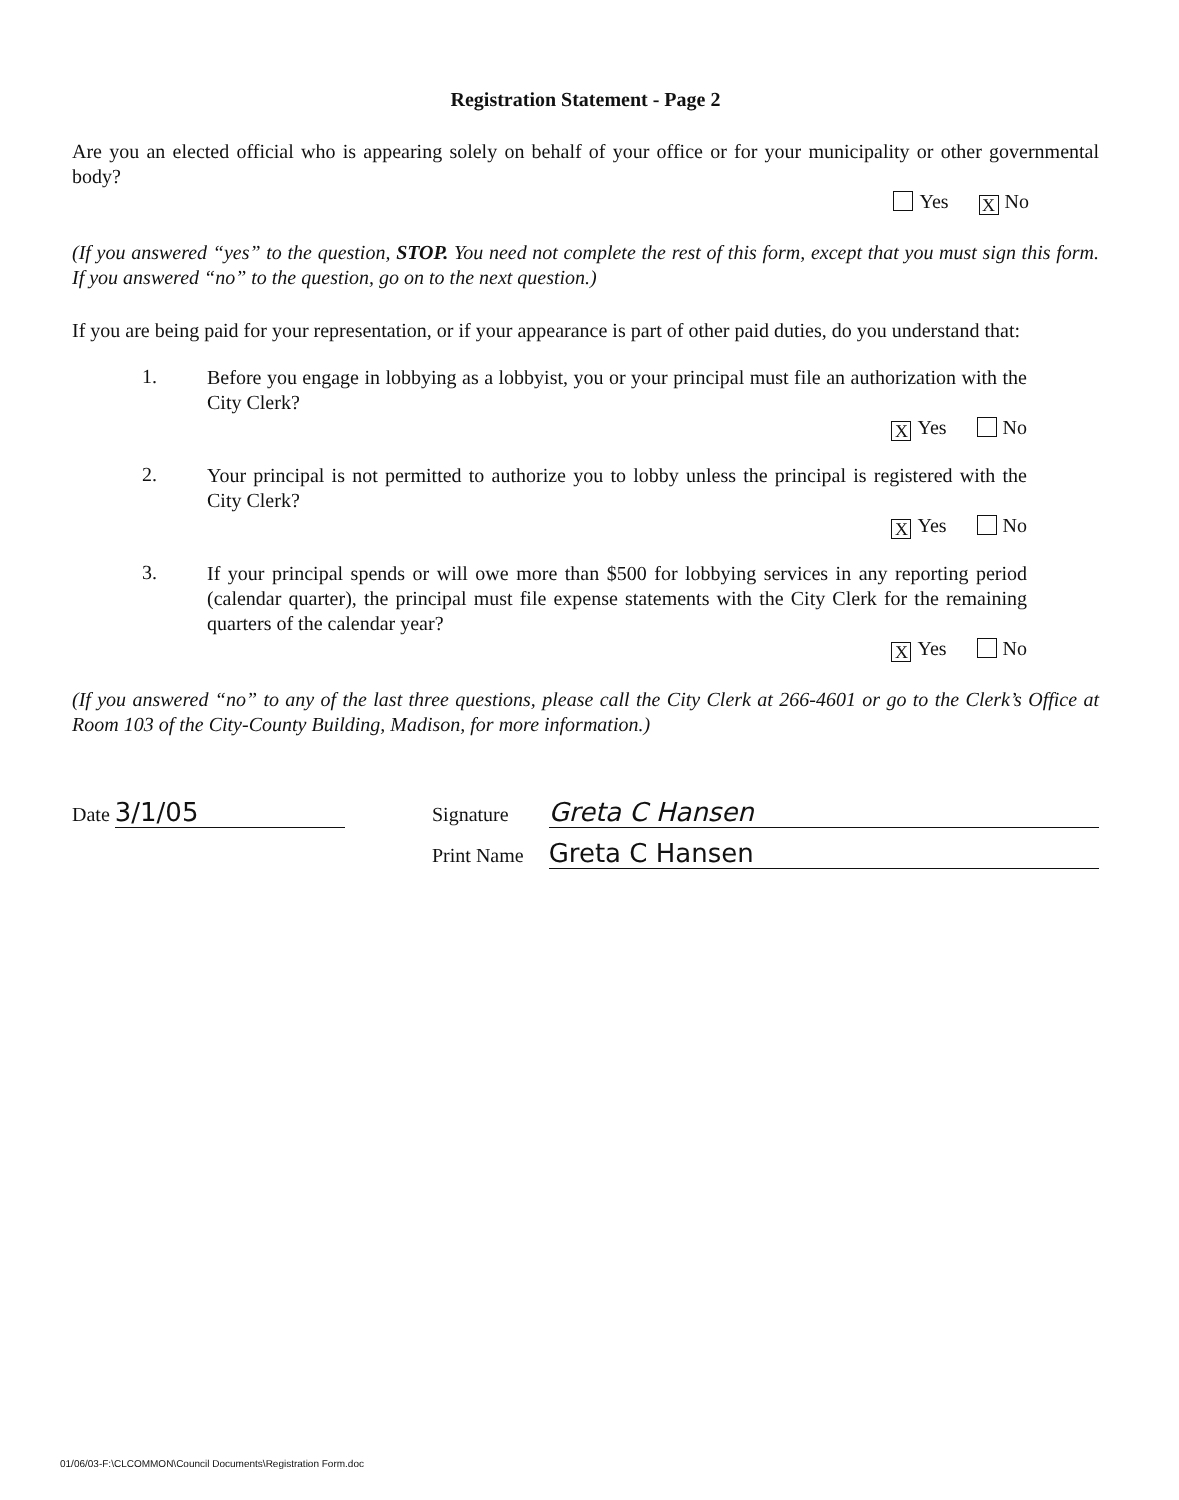Registration Statement - Page 2
Are you an elected official who is appearing solely on behalf of your office or for your municipality or other governmental body?
Yes X No
(If you answered “yes” to the question, STOP. You need not complete the rest of this form, except that you must sign this form. If you answered “no” to the question, go on to the next question.)
If you are being paid for your representation, or if your appearance is part of other paid duties, do you understand that:
1.
Before you engage in lobbying as a lobbyist, you or your principal must file an authorization with the City Clerk?
X Yes No
2.
Your principal is not permitted to authorize you to lobby unless the principal is registered with the City Clerk?
X Yes No
3.
If your principal spends or will owe more than $500 for lobbying services in any reporting period (calendar quarter), the principal must file expense statements with the City Clerk for the remaining quarters of the calendar year?
X Yes No
(If you answered “no” to any of the last three questions, please call the City Clerk at 266-4601 or go to the Clerk’s Office at Room 103 of the City-County Building, Madison, for more information.)
Date 3/1/05
Signature Greta C Hansen
Print Name Greta C Hansen
01/06/03-F:\CLCOMMON\Council Documents\Registration Form.doc